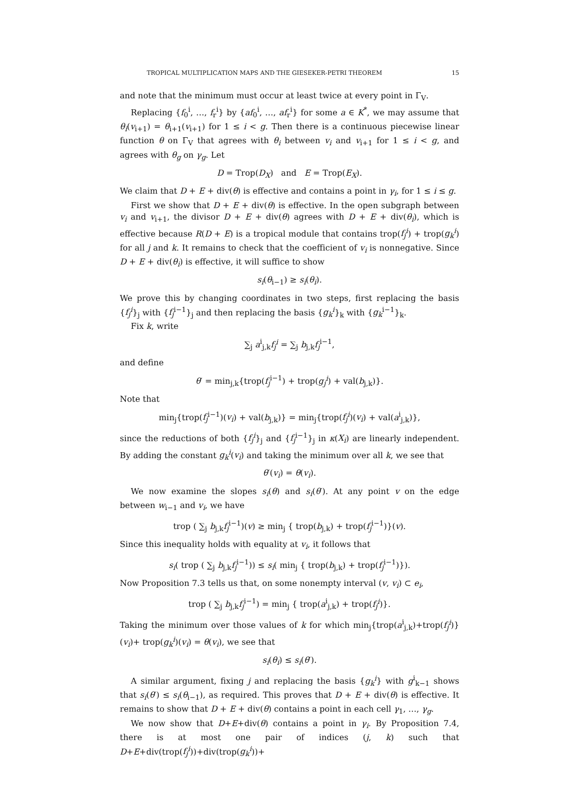TROPICAL MULTIPLICATION MAPS AND THE GIESEKER-PETRI THEOREM 15
and note that the minimum must occur at least twice at every point in Γ<sub>V</sub>.
Replacing {f<sub>0</sub><sup>i</sup>, …, f<sub>r</sub><sup>i</sup>} by {af<sub>0</sub><sup>i</sup>, …, af<sub>r</sub><sup>i</sup>} for some a ∈ K<sup>*</sup>, we may assume that θ<sub>i</sub>(v<sub>i+1</sub>) = θ<sub>i+1</sub>(v<sub>i+1</sub>) for 1 ≤ i < g. Then there is a continuous piecewise linear function θ on Γ<sub>V</sub> that agrees with θ<sub>i</sub> between v<sub>i</sub> and v<sub>i+1</sub> for 1 ≤ i < g, and agrees with θ<sub>g</sub> on γ<sub>g</sub>. Let
D = Trop(D<sub>X</sub>) and E = Trop(E<sub>X</sub>).
We claim that D + E + div(θ) is effective and contains a point in γ<sub>i</sub>, for 1 ≤ i ≤ g.
First we show that D + E + div(θ) is effective. In the open subgraph between v<sub>i</sub> and v<sub>i+1</sub>, the divisor D + E + div(θ) agrees with D + E + div(θ<sub>i</sub>), which is effective because R(D + E) is a tropical module that contains trop(f<sub>j</sub><sup>i</sup>) + trop(g<sub>k</sub><sup>i</sup>) for all j and k. It remains to check that the coefficient of v<sub>i</sub> is nonnegative. Since D + E + div(θ<sub>i</sub>) is effective, it will suffice to show
s<sub>i</sub>(θ<sub>i−1</sub>) ≥ s<sub>i</sub>(θ<sub>i</sub>).
We prove this by changing coordinates in two steps, first replacing the basis {f<sub>j</sub><sup>i</sup>}<sub>j</sub> with {f<sub>j</sub><sup>i−1</sup>}<sub>j</sub> and then replacing the basis {g<sub>k</sub><sup>i</sup>}<sub>k</sub> with {g<sub>k</sub><sup>i−1</sup>}<sub>k</sub>.
Fix k, write
∑<sub>j</sub> a<sup>i</sup><sub>j,k</sub>f<sub>j</sub><sup>i</sup> = ∑<sub>j</sub> b<sub>j,k</sub>f<sub>j</sub><sup>i−1</sup>,
and define
θ′ = min<sub>j,k</sub>{trop(f<sub>j</sub><sup>i−1</sup>) + trop(g<sub>j</sub><sup>i</sup>) + val(b<sub>j,k</sub>)}.
Note that
min<sub>j</sub>{trop(f<sub>j</sub><sup>i−1</sup>)(v<sub>i</sub>) + val(b<sub>j,k</sub>)} = min<sub>j</sub>{trop(f<sub>j</sub><sup>i</sup>)(v<sub>i</sub>) + val(a<sup>i</sup><sub>j,k</sub>)},
since the reductions of both {f<sub>j</sub><sup>i</sup>}<sub>j</sub> and {f<sub>j</sub><sup>i−1</sup>}<sub>j</sub> in κ(X<sub>i</sub>) are linearly independent. By adding the constant g<sub>k</sub><sup>i</sup>(v<sub>i</sub>) and taking the minimum over all k, we see that
θ′(v<sub>i</sub>) = θ(v<sub>i</sub>).
We now examine the slopes s<sub>i</sub>(θ) and s<sub>i</sub>(θ′). At any point v on the edge between w<sub>i−1</sub> and v<sub>i</sub>, we have
trop ( ∑<sub>j</sub> b<sub>j,k</sub>f<sub>j</sub><sup>i−1</sup>)(v) ≥ min<sub>j</sub> { trop(b<sub>j,k</sub>) + trop(f<sub>j</sub><sup>i−1</sup>)}(v).
Since this inequality holds with equality at v<sub>i</sub>, it follows that
s<sub>i</sub>( trop ( ∑<sub>j</sub> b<sub>j,k</sub>f<sub>j</sub><sup>i−1</sup>)) ≤ s<sub>i</sub>( min<sub>j</sub> { trop(b<sub>j,k</sub>) + trop(f<sub>j</sub><sup>i−1</sup>)}).
Now Proposition 7.3 tells us that, on some nonempty interval (v, v<sub>i</sub>) ⊂ e<sub>i</sub>,
trop ( ∑<sub>j</sub> b<sub>j,k</sub>f<sub>j</sub><sup>i−1</sup>) = min<sub>j</sub> { trop(a<sup>i</sup><sub>j,k</sub>) + trop(f<sub>j</sub><sup>i</sup>)}.
Taking the minimum over those values of k for which min<sub>j</sub>{trop(a<sup>i</sup><sub>j,k</sub>)+trop(f<sub>j</sub><sup>i</sup>)}(v<sub>i</sub>)+ trop(g<sub>k</sub><sup>i</sup>)(v<sub>i</sub>) = θ(v<sub>i</sub>), we see that
s<sub>i</sub>(θ<sub>i</sub>) ≤ s<sub>i</sub>(θ′).
A similar argument, fixing j and replacing the basis {g<sub>k</sub><sup>i</sup>} with g<sup>i</sup><sub>k−1</sub> shows that s<sub>i</sub>(θ′) ≤ s<sub>i</sub>(θ<sub>i−1</sub>), as required. This proves that D + E + div(θ) is effective. It remains to show that D + E + div(θ) contains a point in each cell γ<sub>1</sub>, …, γ<sub>g</sub>.
We now show that D+E+div(θ) contains a point in γ<sub>i</sub>. By Proposition 7.4, there is at most one pair of indices (j, k) such that D+E+div(trop(f<sub>j</sub><sup>i</sup>))+div(trop(g<sub>k</sub><sup>i</sup>))+